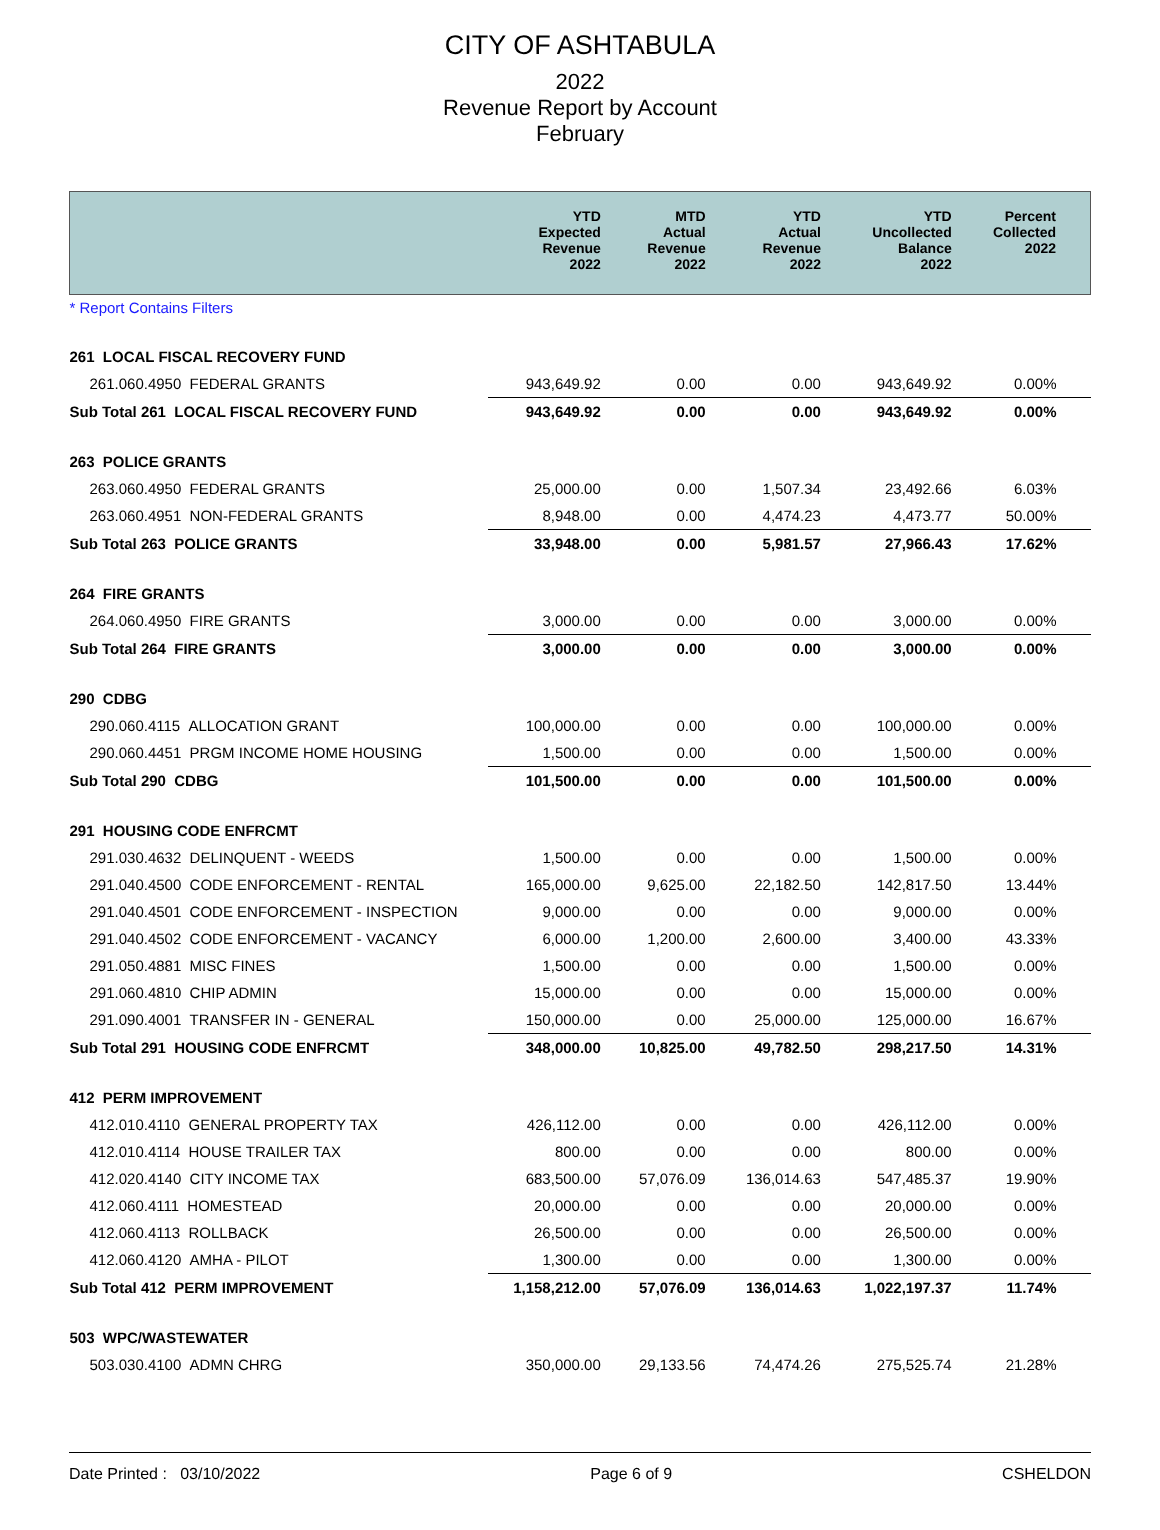CITY OF ASHTABULA
2022
Revenue Report by Account
February
| | YTD Expected Revenue 2022 | MTD Actual Revenue 2022 | YTD Actual Revenue 2022 | YTD Uncollected Balance 2022 | Percent Collected 2022 |
| --- | --- | --- | --- | --- | --- |
| * Report Contains Filters | | | | | |
| 261 LOCAL FISCAL RECOVERY FUND | | | | | |
| 261.060.4950 FEDERAL GRANTS | 943,649.92 | 0.00 | 0.00 | 943,649.92 | 0.00% |
| Sub Total 261 LOCAL FISCAL RECOVERY FUND | 943,649.92 | 0.00 | 0.00 | 943,649.92 | 0.00% |
| 263 POLICE GRANTS | | | | | |
| 263.060.4950 FEDERAL GRANTS | 25,000.00 | 0.00 | 1,507.34 | 23,492.66 | 6.03% |
| 263.060.4951 NON-FEDERAL GRANTS | 8,948.00 | 0.00 | 4,474.23 | 4,473.77 | 50.00% |
| Sub Total 263 POLICE GRANTS | 33,948.00 | 0.00 | 5,981.57 | 27,966.43 | 17.62% |
| 264 FIRE GRANTS | | | | | |
| 264.060.4950 FIRE GRANTS | 3,000.00 | 0.00 | 0.00 | 3,000.00 | 0.00% |
| Sub Total 264 FIRE GRANTS | 3,000.00 | 0.00 | 0.00 | 3,000.00 | 0.00% |
| 290 CDBG | | | | | |
| 290.060.4115 ALLOCATION GRANT | 100,000.00 | 0.00 | 0.00 | 100,000.00 | 0.00% |
| 290.060.4451 PRGM INCOME HOME HOUSING | 1,500.00 | 0.00 | 0.00 | 1,500.00 | 0.00% |
| Sub Total 290 CDBG | 101,500.00 | 0.00 | 0.00 | 101,500.00 | 0.00% |
| 291 HOUSING CODE ENFRCMT | | | | | |
| 291.030.4632 DELINQUENT - WEEDS | 1,500.00 | 0.00 | 0.00 | 1,500.00 | 0.00% |
| 291.040.4500 CODE ENFORCEMENT - RENTAL | 165,000.00 | 9,625.00 | 22,182.50 | 142,817.50 | 13.44% |
| 291.040.4501 CODE ENFORCEMENT - INSPECTION | 9,000.00 | 0.00 | 0.00 | 9,000.00 | 0.00% |
| 291.040.4502 CODE ENFORCEMENT - VACANCY | 6,000.00 | 1,200.00 | 2,600.00 | 3,400.00 | 43.33% |
| 291.050.4881 MISC FINES | 1,500.00 | 0.00 | 0.00 | 1,500.00 | 0.00% |
| 291.060.4810 CHIP ADMIN | 15,000.00 | 0.00 | 0.00 | 15,000.00 | 0.00% |
| 291.090.4001 TRANSFER IN - GENERAL | 150,000.00 | 0.00 | 25,000.00 | 125,000.00 | 16.67% |
| Sub Total 291 HOUSING CODE ENFRCMT | 348,000.00 | 10,825.00 | 49,782.50 | 298,217.50 | 14.31% |
| 412 PERM IMPROVEMENT | | | | | |
| 412.010.4110 GENERAL PROPERTY TAX | 426,112.00 | 0.00 | 0.00 | 426,112.00 | 0.00% |
| 412.010.4114 HOUSE TRAILER TAX | 800.00 | 0.00 | 0.00 | 800.00 | 0.00% |
| 412.020.4140 CITY INCOME TAX | 683,500.00 | 57,076.09 | 136,014.63 | 547,485.37 | 19.90% |
| 412.060.4111 HOMESTEAD | 20,000.00 | 0.00 | 0.00 | 20,000.00 | 0.00% |
| 412.060.4113 ROLLBACK | 26,500.00 | 0.00 | 0.00 | 26,500.00 | 0.00% |
| 412.060.4120 AMHA - PILOT | 1,300.00 | 0.00 | 0.00 | 1,300.00 | 0.00% |
| Sub Total 412 PERM IMPROVEMENT | 1,158,212.00 | 57,076.09 | 136,014.63 | 1,022,197.37 | 11.74% |
| 503 WPC/WASTEWATER | | | | | |
| 503.030.4100 ADMN CHRG | 350,000.00 | 29,133.56 | 74,474.26 | 275,525.74 | 21.28% |
Date Printed : 03/10/2022 Page 6 of 9 CSHELDON